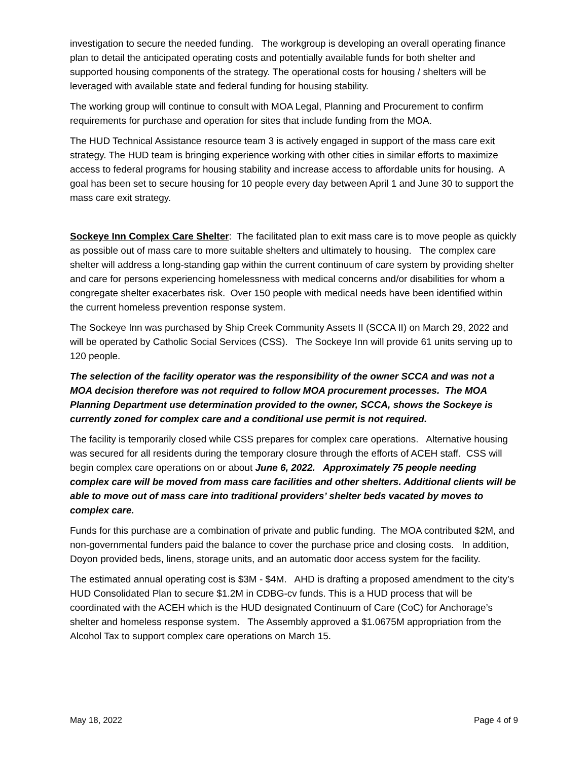investigation to secure the needed funding. The workgroup is developing an overall operating finance plan to detail the anticipated operating costs and potentially available funds for both shelter and supported housing components of the strategy. The operational costs for housing / shelters will be leveraged with available state and federal funding for housing stability.
The working group will continue to consult with MOA Legal, Planning and Procurement to confirm requirements for purchase and operation for sites that include funding from the MOA.
The HUD Technical Assistance resource team 3 is actively engaged in support of the mass care exit strategy. The HUD team is bringing experience working with other cities in similar efforts to maximize access to federal programs for housing stability and increase access to affordable units for housing. A goal has been set to secure housing for 10 people every day between April 1 and June 30 to support the mass care exit strategy.
Sockeye Inn Complex Care Shelter: The facilitated plan to exit mass care is to move people as quickly as possible out of mass care to more suitable shelters and ultimately to housing. The complex care shelter will address a long-standing gap within the current continuum of care system by providing shelter and care for persons experiencing homelessness with medical concerns and/or disabilities for whom a congregate shelter exacerbates risk. Over 150 people with medical needs have been identified within the current homeless prevention response system.
The Sockeye Inn was purchased by Ship Creek Community Assets II (SCCA II) on March 29, 2022 and will be operated by Catholic Social Services (CSS). The Sockeye Inn will provide 61 units serving up to 120 people.
The selection of the facility operator was the responsibility of the owner SCCA and was not a MOA decision therefore was not required to follow MOA procurement processes. The MOA Planning Department use determination provided to the owner, SCCA, shows the Sockeye is currently zoned for complex care and a conditional use permit is not required.
The facility is temporarily closed while CSS prepares for complex care operations. Alternative housing was secured for all residents during the temporary closure through the efforts of ACEH staff. CSS will begin complex care operations on or about June 6, 2022. Approximately 75 people needing complex care will be moved from mass care facilities and other shelters. Additional clients will be able to move out of mass care into traditional providers’ shelter beds vacated by moves to complex care.
Funds for this purchase are a combination of private and public funding. The MOA contributed $2M, and non-governmental funders paid the balance to cover the purchase price and closing costs. In addition, Doyon provided beds, linens, storage units, and an automatic door access system for the facility.
The estimated annual operating cost is $3M - $4M. AHD is drafting a proposed amendment to the city’s HUD Consolidated Plan to secure $1.2M in CDBG-cv funds. This is a HUD process that will be coordinated with the ACEH which is the HUD designated Continuum of Care (CoC) for Anchorage’s shelter and homeless response system. The Assembly approved a $1.0675M appropriation from the Alcohol Tax to support complex care operations on March 15.
May 18, 2022 Page 4 of 9